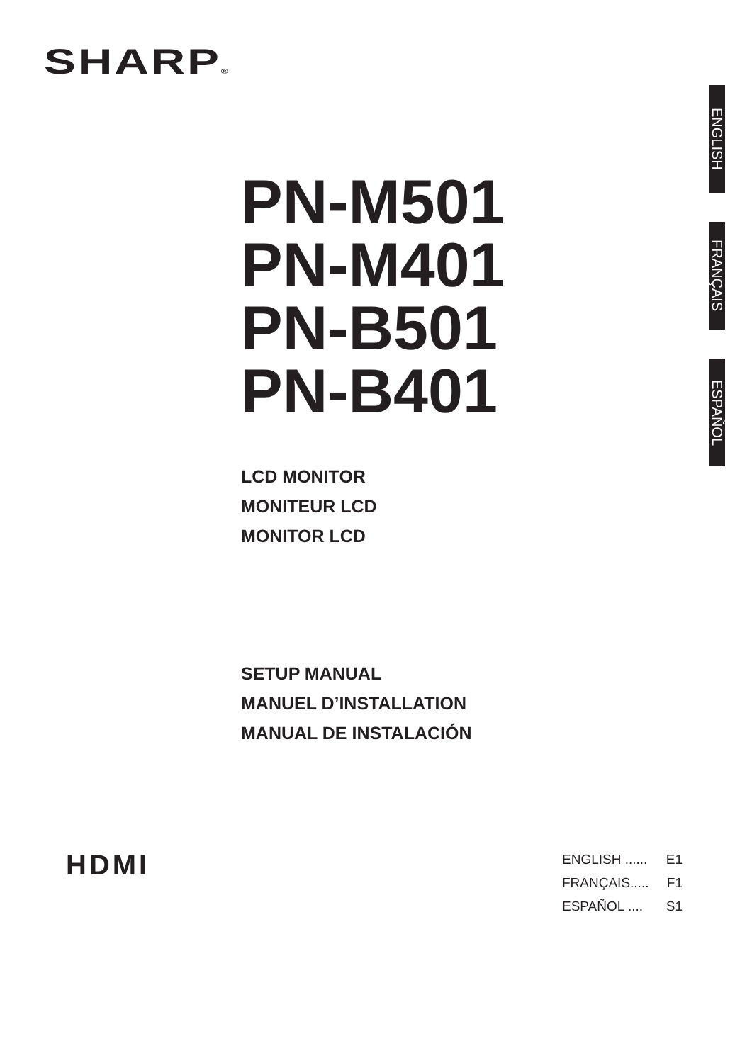SHARP®
ENGLISH
FRANÇAIS
ESPAÑOL
PN-M501
PN-M401
PN-B501
PN-B401
LCD MONITOR
MONITEUR LCD
MONITOR LCD
SETUP MANUAL
MANUEL D’INSTALLATION
MANUAL DE INSTALACIÓN
HDMI
ENGLISH ...... E1
FRANÇAIS..... F1
ESPAÑOL .... S1